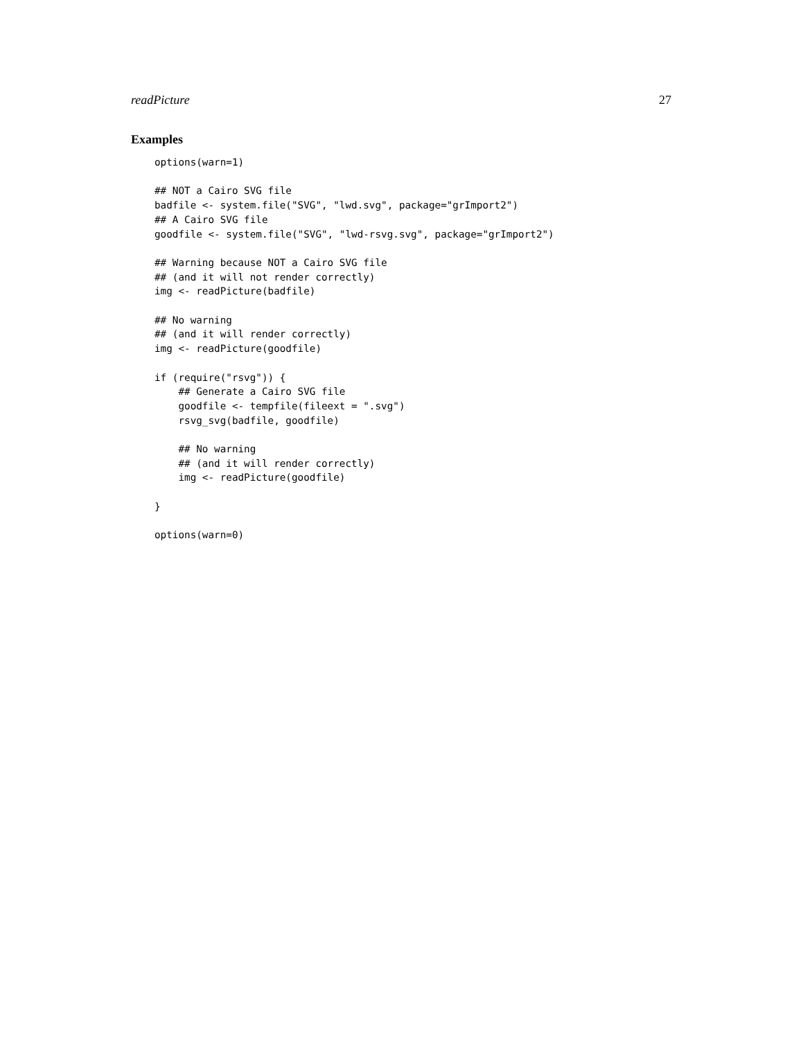readPicture 27
Examples
options(warn=1)

## NOT a Cairo SVG file
badfile <- system.file("SVG", "lwd.svg", package="grImport2")
## A Cairo SVG file
goodfile <- system.file("SVG", "lwd-rsvg.svg", package="grImport2")

## Warning because NOT a Cairo SVG file
## (and it will not render correctly)
img <- readPicture(badfile)

## No warning
## (and it will render correctly)
img <- readPicture(goodfile)

if (require("rsvg")) {
    ## Generate a Cairo SVG file
    goodfile <- tempfile(fileext = ".svg")
    rsvg_svg(badfile, goodfile)

    ## No warning
    ## (and it will render correctly)
    img <- readPicture(goodfile)

}

options(warn=0)